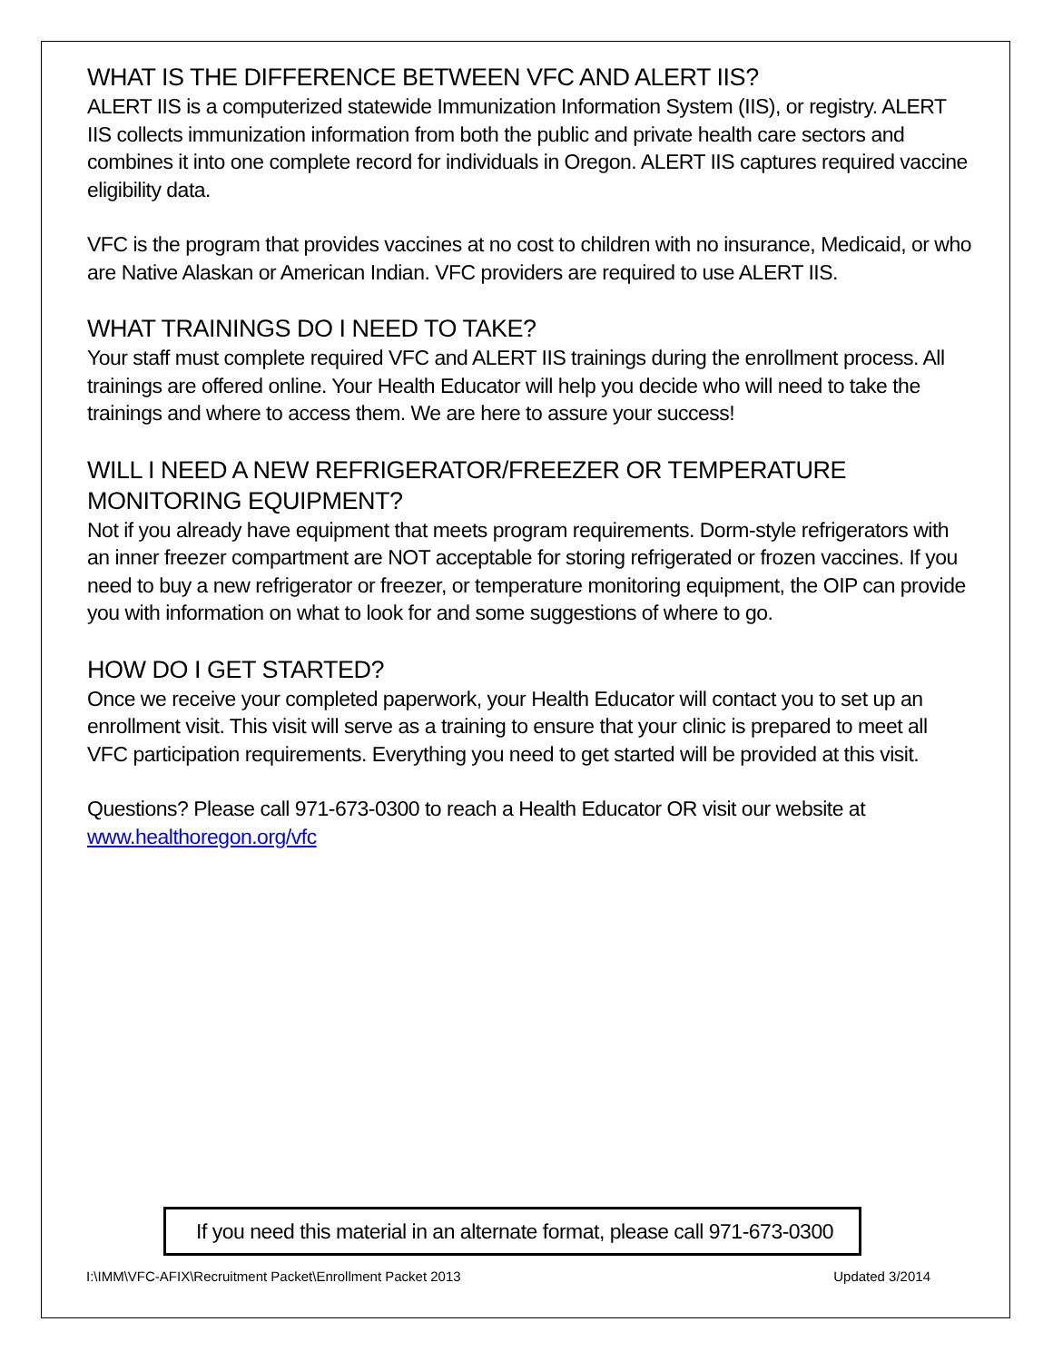WHAT IS THE DIFFERENCE BETWEEN VFC AND ALERT IIS?
ALERT IIS is a computerized statewide Immunization Information System (IIS), or registry. ALERT IIS collects immunization information from both the public and private health care sectors and combines it into one complete record for individuals in Oregon. ALERT IIS captures required vaccine eligibility data.
VFC is the program that provides vaccines at no cost to children with no insurance, Medicaid, or who are Native Alaskan or American Indian. VFC providers are required to use ALERT IIS.
WHAT TRAININGS DO I NEED TO TAKE?
Your staff must complete required VFC and ALERT IIS trainings during the enrollment process. All trainings are offered online. Your Health Educator will help you decide who will need to take the trainings and where to access them. We are here to assure your success!
WILL I NEED A NEW REFRIGERATOR/FREEZER OR TEMPERATURE MONITORING EQUIPMENT?
Not if you already have equipment that meets program requirements. Dorm-style refrigerators with an inner freezer compartment are NOT acceptable for storing refrigerated or frozen vaccines. If you need to buy a new refrigerator or freezer, or temperature monitoring equipment, the OIP can provide you with information on what to look for and some suggestions of where to go.
HOW DO I GET STARTED?
Once we receive your completed paperwork, your Health Educator will contact you to set up an enrollment visit. This visit will serve as a training to ensure that your clinic is prepared to meet all VFC participation requirements. Everything you need to get started will be provided at this visit.
Questions? Please call 971-673-0300 to reach a Health Educator OR visit our website at www.healthoregon.org/vfc
If you need this material in an alternate format, please call 971-673-0300
I:\IMM\VFC-AFIX\Recruitment Packet\Enrollment Packet 2013 Updated 3/2014